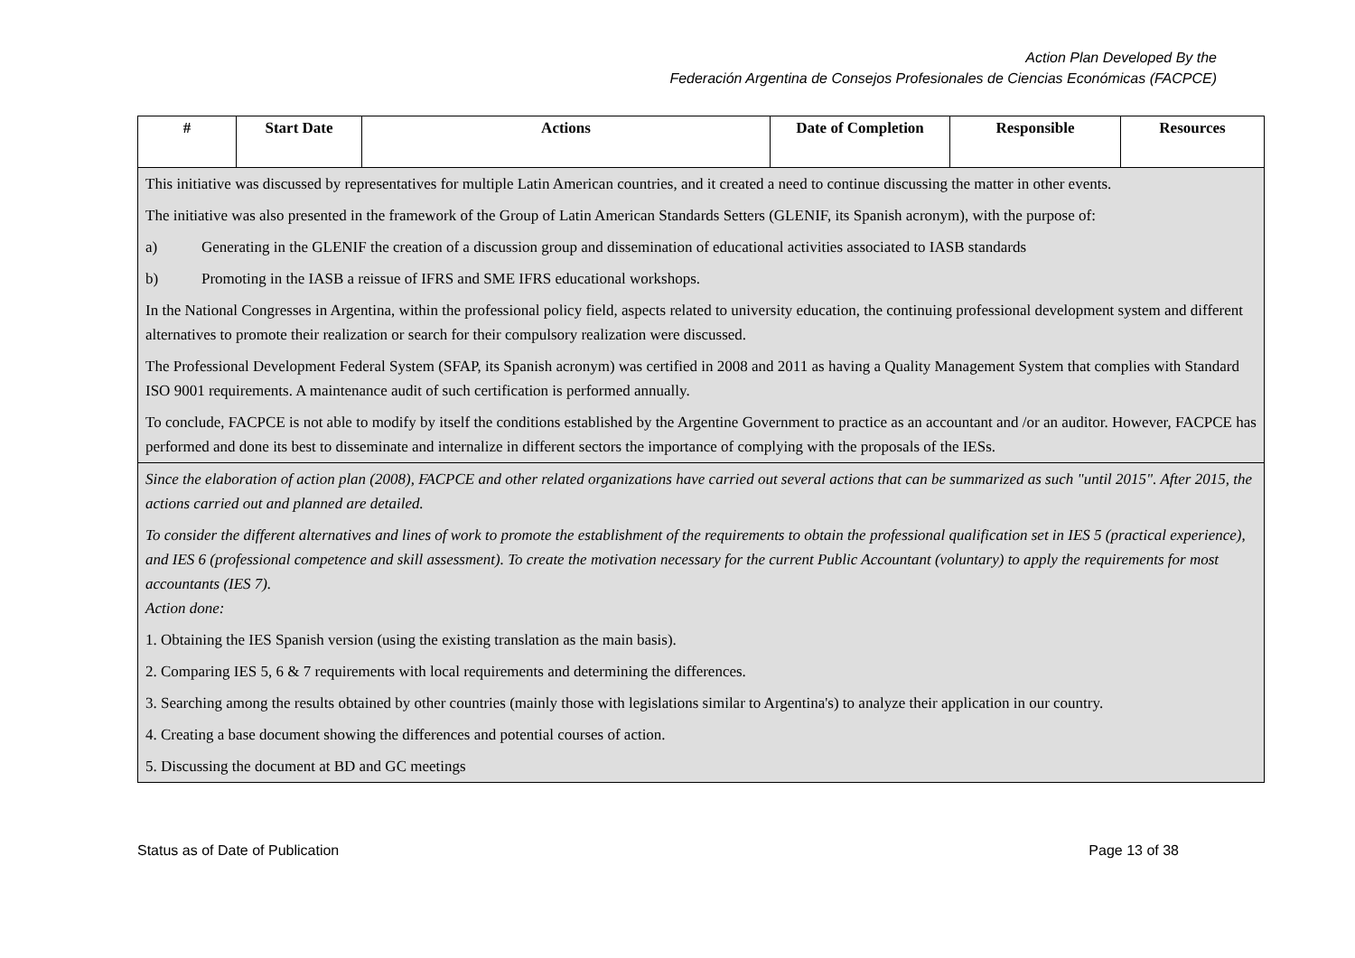Action Plan Developed By the
Federación Argentina de Consejos Profesionales de Ciencias Económicas (FACPCE)
| # | Start Date | Actions | Date of Completion | Responsible | Resources |
| --- | --- | --- | --- | --- | --- |
| This initiative was discussed by representatives for multiple Latin American countries, and it created a need to continue discussing the matter in other events. The initiative was also presented in the framework of the Group of Latin American Standards Setters (GLENIF, its Spanish acronym), with the purpose of: a) Generating in the GLENIF the creation of a discussion group and dissemination of educational activities associated to IASB standards b) Promoting in the IASB a reissue of IFRS and SME IFRS educational workshops. In the National Congresses in Argentina, within the professional policy field, aspects related to university education, the continuing professional development system and different alternatives to promote their realization or search for their compulsory realization were discussed. The Professional Development Federal System (SFAP, its Spanish acronym) was certified in 2008 and 2011 as having a Quality Management System that complies with Standard ISO 9001 requirements. A maintenance audit of such certification is performed annually. To conclude, FACPCE is not able to modify by itself the conditions established by the Argentine Government to practice as an accountant and /or an auditor. However, FACPCE has performed and done its best to disseminate and internalize in different sectors the importance of complying with the proposals of the IESs. | | | | | |
| Since the elaboration of action plan (2008), FACPCE and other related organizations have carried out several actions that can be summarized as such "until 2015". After 2015, the actions carried out and planned are detailed. To consider the different alternatives and lines of work to promote the establishment of the requirements to obtain the professional qualification set in IES 5 (practical experience), and IES 6 (professional competence and skill assessment). To create the motivation necessary for the current Public Accountant (voluntary) to apply the requirements for most accountants (IES 7). Action done: 1. Obtaining the IES Spanish version (using the existing translation as the main basis). 2. Comparing IES 5, 6 & 7 requirements with local requirements and determining the differences. 3. Searching among the results obtained by other countries (mainly those with legislations similar to Argentina's) to analyze their application in our country. 4. Creating a base document showing the differences and potential courses of action. 5. Discussing the document at BD and GC meetings | | | | | |
Status as of Date of Publication Page 13 of 38